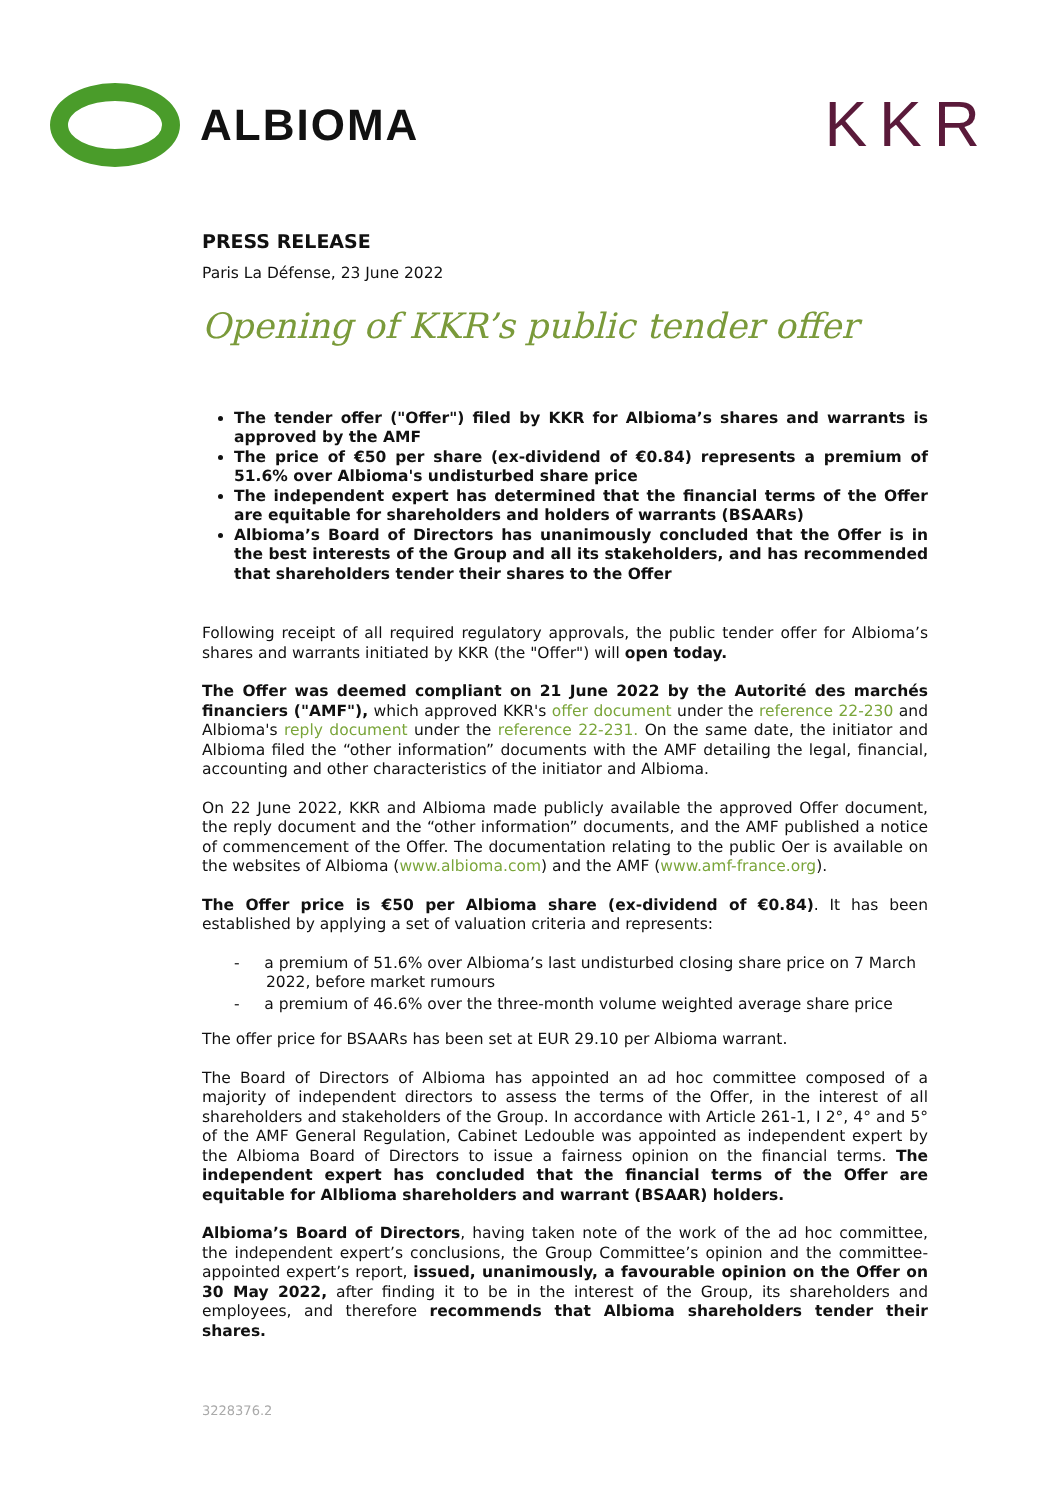ALBIOMA
KKR
PRESS RELEASE
Paris La Défense, 23 June 2022
Opening of KKR’s public tender offer
The tender offer ("Offer") filed by KKR for Albioma’s shares and warrants is approved by the AMF
The price of €50 per share (ex-dividend of €0.84) represents a premium of 51.6% over Albioma's undisturbed share price
The independent expert has determined that the financial terms of the Offer are equitable for shareholders and holders of warrants (BSAARs)
Albioma’s Board of Directors has unanimously concluded that the Offer is in the best interests of the Group and all its stakeholders, and has recommended that shareholders tender their shares to the Offer
Following receipt of all required regulatory approvals, the public tender offer for Albioma’s shares and warrants initiated by KKR (the "Offer") will open today.
The Offer was deemed compliant on 21 June 2022 by the Autorité des marchés financiers ("AMF"), which approved KKR's offer document under the reference 22-230 and Albioma's reply document under the reference 22-231. On the same date, the initiator and Albioma filed the “other information” documents with the AMF detailing the legal, financial, accounting and other characteristics of the initiator and Albioma.
On 22 June 2022, KKR and Albioma made publicly available the approved Offer document, the reply document and the “other information” documents, and the AMF published a notice of commencement of the Offer. The documentation relating to the public Oer is available on the websites of Albioma (www.albioma.com) and the AMF (www.amf-france.org).
The Offer price is €50 per Albioma share (ex-dividend of €0.84). It has been established by applying a set of valuation criteria and represents:
- a premium of 51.6% over Albioma’s last undisturbed closing share price on 7 March 2022, before market rumours
- a premium of 46.6% over the three-month volume weighted average share price
The offer price for BSAARs has been set at EUR 29.10 per Albioma warrant.
The Board of Directors of Albioma has appointed an ad hoc committee composed of a majority of independent directors to assess the terms of the Offer, in the interest of all shareholders and stakeholders of the Group. In accordance with Article 261-1, I 2°, 4° and 5° of the AMF General Regulation, Cabinet Ledouble was appointed as independent expert by the Albioma Board of Directors to issue a fairness opinion on the financial terms. The independent expert has concluded that the financial terms of the Offer are equitable for Alblioma shareholders and warrant (BSAAR) holders.
Albioma’s Board of Directors, having taken note of the work of the ad hoc committee, the independent expert’s conclusions, the Group Committee’s opinion and the committee-appointed expert’s report, issued, unanimously, a favourable opinion on the Offer on 30 May 2022, after finding it to be in the interest of the Group, its shareholders and employees, and therefore recommends that Albioma shareholders tender their shares.
3228376.2